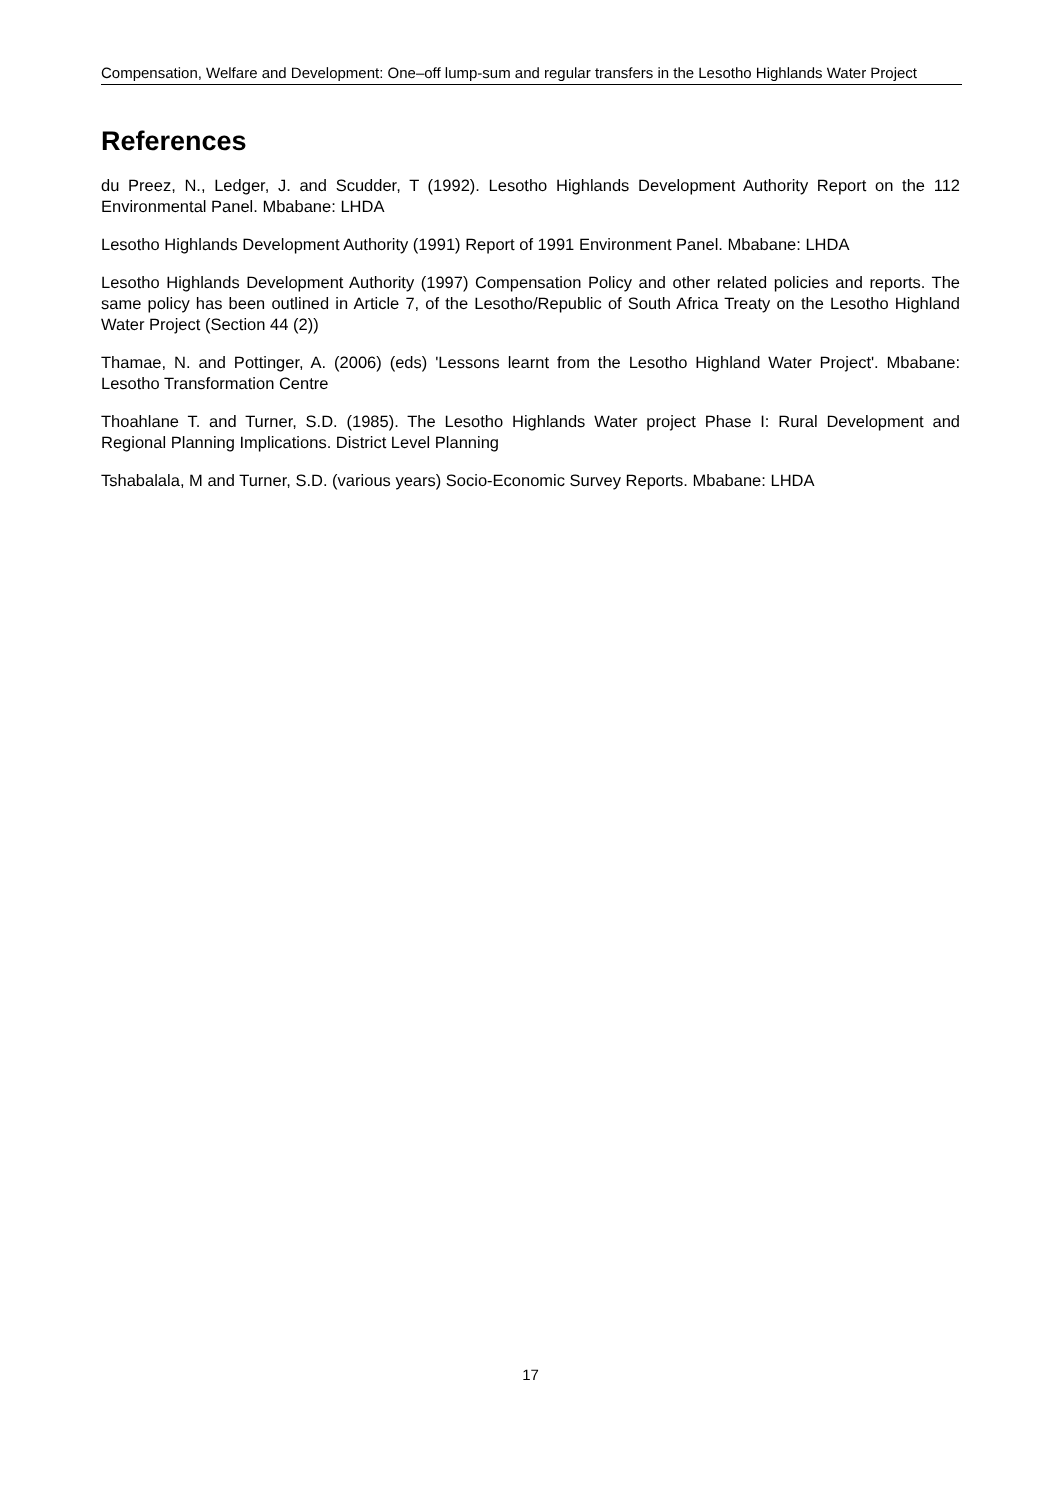Compensation, Welfare and Development: One–off lump-sum and regular transfers in the Lesotho Highlands Water Project
References
du Preez, N., Ledger, J. and Scudder, T (1992). Lesotho Highlands Development Authority Report on the 112 Environmental Panel. Mbabane: LHDA
Lesotho Highlands Development Authority (1991) Report of 1991 Environment Panel. Mbabane: LHDA
Lesotho Highlands Development Authority (1997) Compensation Policy and other related policies and reports. The same policy has been outlined in Article 7, of the Lesotho/Republic of South Africa Treaty on the Lesotho Highland Water Project (Section 44 (2))
Thamae, N. and Pottinger, A. (2006) (eds) 'Lessons learnt from the Lesotho Highland Water Project'. Mbabane: Lesotho Transformation Centre
Thoahlane T. and Turner, S.D. (1985). The Lesotho Highlands Water project Phase I: Rural Development and Regional Planning Implications. District Level Planning
Tshabalala, M and Turner, S.D. (various years) Socio-Economic Survey Reports. Mbabane: LHDA
17